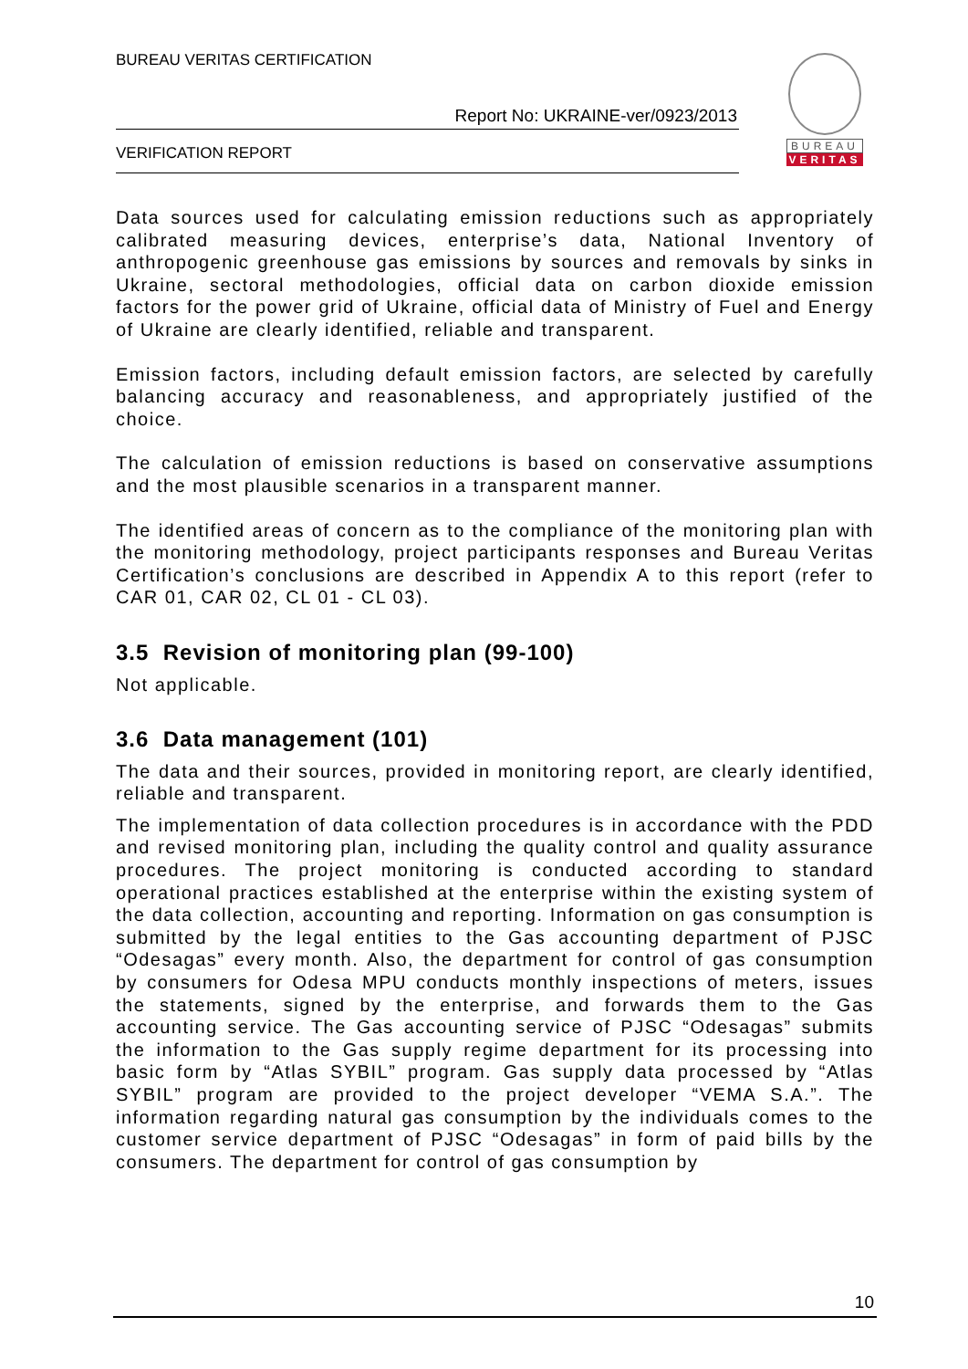BUREAU VERITAS CERTIFICATION
Report No: UKRAINE-ver/0923/2013
VERIFICATION REPORT
BUREAU
VERITAS
Data sources used for calculating emission reductions such as appropriately calibrated measuring devices, enterprise’s data, National Inventory of anthropogenic greenhouse gas emissions by sources and removals by sinks in Ukraine, sectoral methodologies, official data on carbon dioxide emission factors for the power grid of Ukraine, official data of Ministry of Fuel and Energy of Ukraine are clearly identified, reliable and transparent.
Emission factors, including default emission factors, are selected by carefully balancing accuracy and reasonableness, and appropriately justified of the choice.
The calculation of emission reductions is based on conservative assumptions and the most plausible scenarios in a transparent manner.
The identified areas of concern as to the compliance of the monitoring plan with the monitoring methodology, project participants responses and Bureau Veritas Certification’s conclusions are described in Appendix A to this report (refer to CAR 01, CAR 02, CL 01 - CL 03).
3.5 Revision of monitoring plan (99-100)
Not applicable.
3.6 Data management (101)
The data and their sources, provided in monitoring report, are clearly identified, reliable and transparent.
The implementation of data collection procedures is in accordance with the PDD and revised monitoring plan, including the quality control and quality assurance procedures. The project monitoring is conducted according to standard operational practices established at the enterprise within the existing system of the data collection, accounting and reporting. Information on gas consumption is submitted by the legal entities to the Gas accounting department of PJSC “Odesagas” every month. Also, the department for control of gas consumption by consumers for Odesa MPU conducts monthly inspections of meters, issues the statements, signed by the enterprise, and forwards them to the Gas accounting service. The Gas accounting service of PJSC “Odesagas” submits the information to the Gas supply regime department for its processing into basic form by “Atlas SYBIL” program. Gas supply data processed by “Atlas SYBIL” program are provided to the project developer “VEMA S.A.”. The information regarding natural gas consumption by the individuals comes to the customer service department of PJSC “Odesagas” in form of paid bills by the consumers. The department for control of gas consumption by
10